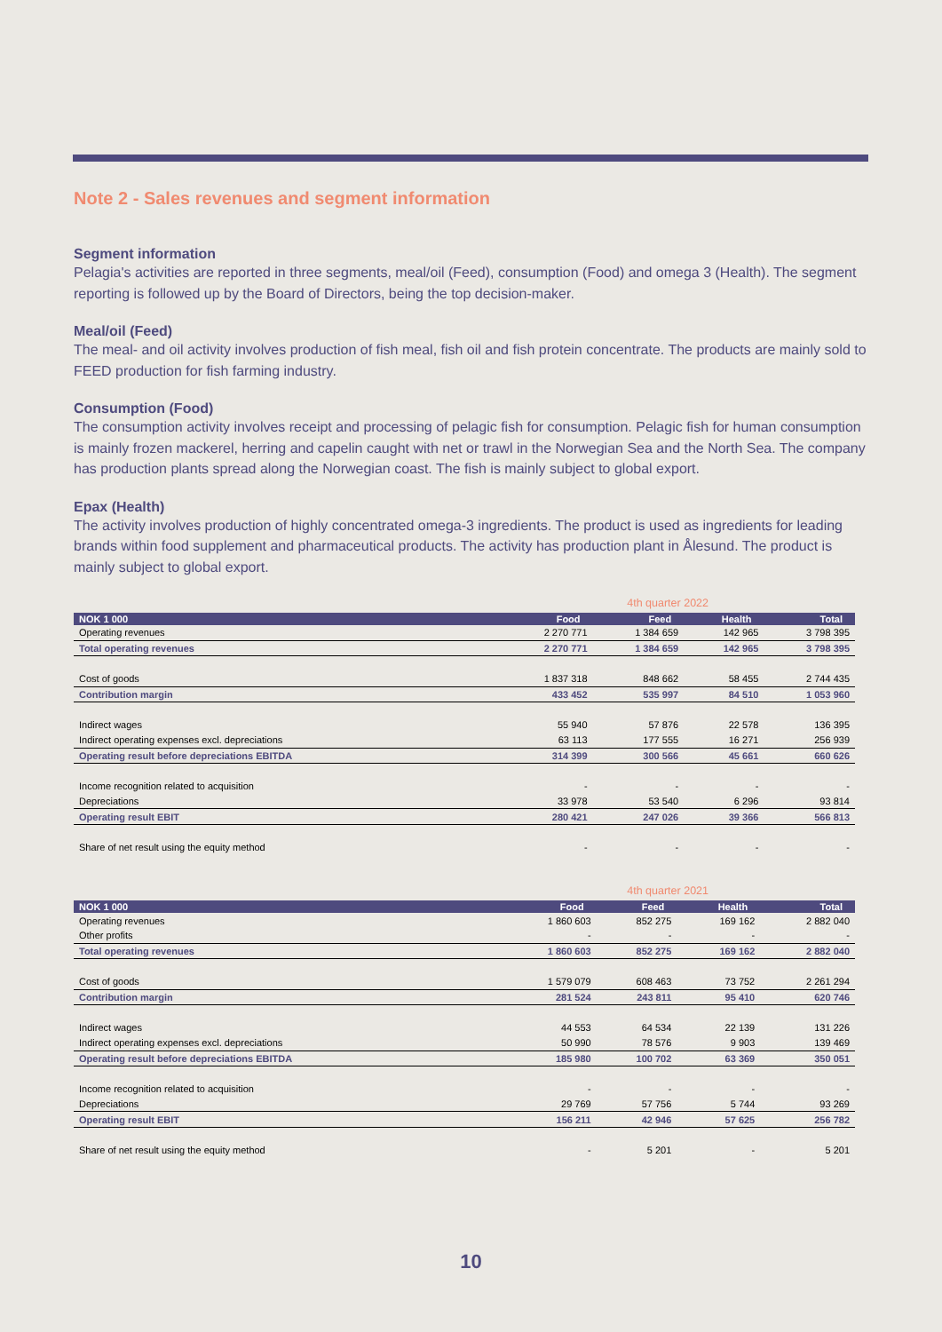Note 2 - Sales revenues and segment information
Segment information
Pelagia's activities are reported in three segments, meal/oil (Feed), consumption (Food) and omega 3 (Health). The segment reporting is followed up by the Board of Directors, being the top decision-maker.
Meal/oil (Feed)
The meal- and oil activity involves production of fish meal, fish oil and fish protein concentrate. The products are mainly sold to FEED production for fish farming industry.
Consumption (Food)
The consumption activity involves receipt and processing of pelagic fish for consumption. Pelagic fish for human consumption is mainly frozen mackerel, herring and capelin caught with net or trawl in the Norwegian Sea and the North Sea. The company has production plants spread along the Norwegian coast. The fish is mainly subject to global export.
Epax (Health)
The activity involves production of highly concentrated omega-3 ingredients. The product is used as ingredients for leading brands within food supplement and pharmaceutical products. The activity has production plant in Ålesund. The product is mainly subject to global export.
4th quarter 2022
| NOK 1 000 | Food | Feed | Health | Total |
| --- | --- | --- | --- | --- |
| Operating revenues | 2 270 771 | 1 384 659 | 142 965 | 3 798 395 |
| Total operating revenues | 2 270 771 | 1 384 659 | 142 965 | 3 798 395 |
| Cost of goods | 1 837 318 | 848 662 | 58 455 | 2 744 435 |
| Contribution margin | 433 452 | 535 997 | 84 510 | 1 053 960 |
| Indirect wages | 55 940 | 57 876 | 22 578 | 136 395 |
| Indirect operating expenses excl. depreciations | 63 113 | 177 555 | 16 271 | 256 939 |
| Operating result before depreciations EBITDA | 314 399 | 300 566 | 45 661 | 660 626 |
| Income recognition related to acquisition | - | - | - | - |
| Depreciations | 33 978 | 53 540 | 6 296 | 93 814 |
| Operating result EBIT | 280 421 | 247 026 | 39 366 | 566 813 |
| Share of net result using the equity method | - | - | - | - |
4th quarter 2021
| NOK 1 000 | Food | Feed | Health | Total |
| --- | --- | --- | --- | --- |
| Operating revenues | 1 860 603 | 852 275 | 169 162 | 2 882 040 |
| Other profits | - | - | - | - |
| Total operating revenues | 1 860 603 | 852 275 | 169 162 | 2 882 040 |
| Cost of goods | 1 579 079 | 608 463 | 73 752 | 2 261 294 |
| Contribution margin | 281 524 | 243 811 | 95 410 | 620 746 |
| Indirect wages | 44 553 | 64 534 | 22 139 | 131 226 |
| Indirect operating expenses excl. depreciations | 50 990 | 78 576 | 9 903 | 139 469 |
| Operating result before depreciations EBITDA | 185 980 | 100 702 | 63 369 | 350 051 |
| Income recognition related to acquisition | - | - | - | - |
| Depreciations | 29 769 | 57 756 | 5 744 | 93 269 |
| Operating result EBIT | 156 211 | 42 946 | 57 625 | 256 782 |
| Share of net result using the equity method | - | 5 201 | - | 5 201 |
10